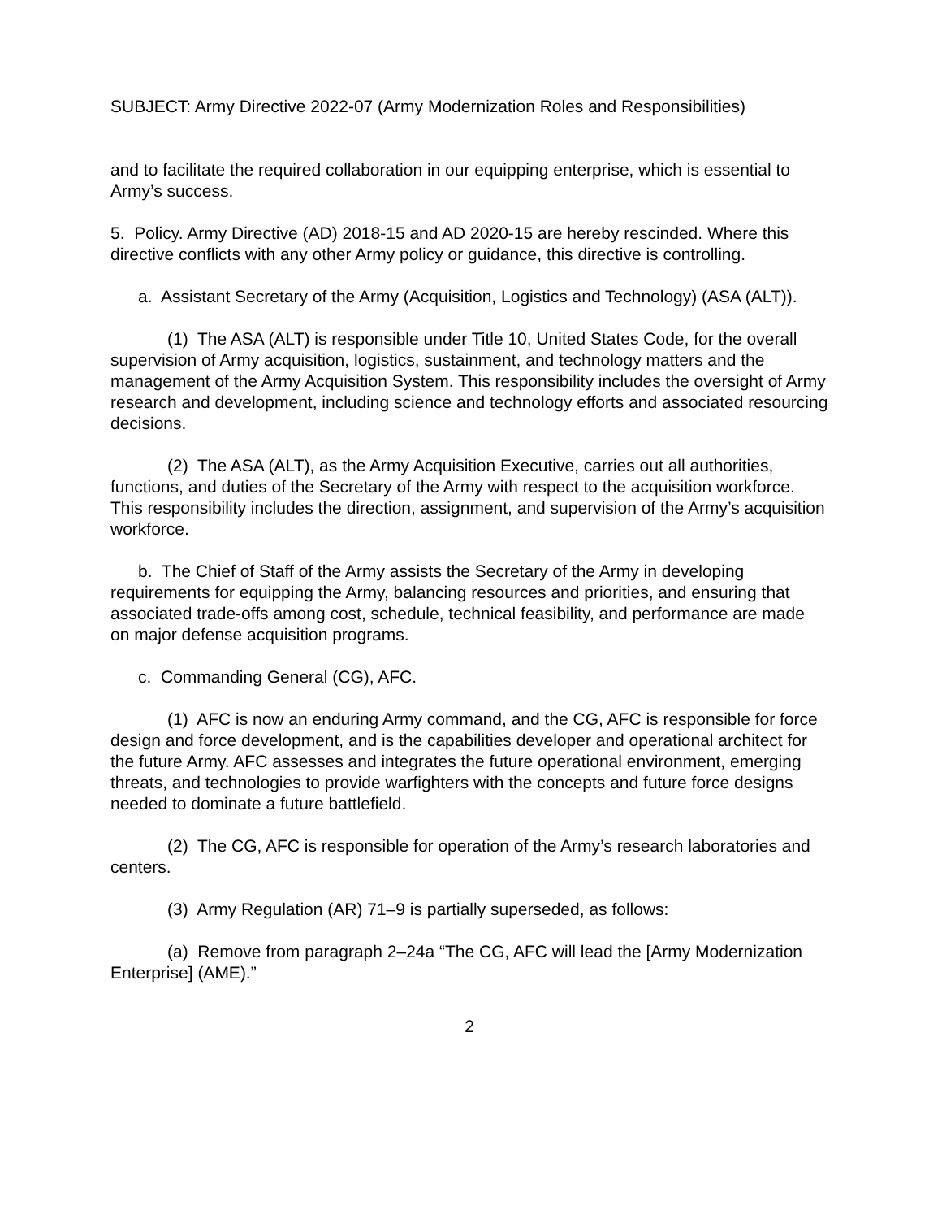SUBJECT: Army Directive 2022-07 (Army Modernization Roles and Responsibilities)
and to facilitate the required collaboration in our equipping enterprise, which is essential to Army’s success.
5. Policy. Army Directive (AD) 2018-15 and AD 2020-15 are hereby rescinded. Where this directive conflicts with any other Army policy or guidance, this directive is controlling.
a. Assistant Secretary of the Army (Acquisition, Logistics and Technology) (ASA (ALT)).
(1) The ASA (ALT) is responsible under Title 10, United States Code, for the overall supervision of Army acquisition, logistics, sustainment, and technology matters and the management of the Army Acquisition System. This responsibility includes the oversight of Army research and development, including science and technology efforts and associated resourcing decisions.
(2) The ASA (ALT), as the Army Acquisition Executive, carries out all authorities, functions, and duties of the Secretary of the Army with respect to the acquisition workforce. This responsibility includes the direction, assignment, and supervision of the Army’s acquisition workforce.
b. The Chief of Staff of the Army assists the Secretary of the Army in developing requirements for equipping the Army, balancing resources and priorities, and ensuring that associated trade-offs among cost, schedule, technical feasibility, and performance are made on major defense acquisition programs.
c. Commanding General (CG), AFC.
(1) AFC is now an enduring Army command, and the CG, AFC is responsible for force design and force development, and is the capabilities developer and operational architect for the future Army. AFC assesses and integrates the future operational environment, emerging threats, and technologies to provide warfighters with the concepts and future force designs needed to dominate a future battlefield.
(2) The CG, AFC is responsible for operation of the Army’s research laboratories and centers.
(3) Army Regulation (AR) 71–9 is partially superseded, as follows:
(a) Remove from paragraph 2–24a “The CG, AFC will lead the [Army Modernization Enterprise] (AME).”
2